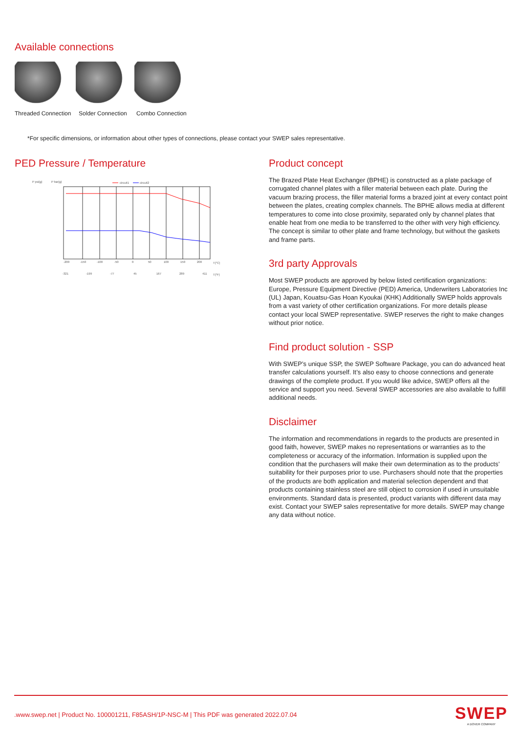Available connections
Threaded Connection Solder Connection Combo Connection
*For specific dimensions, or information about other types of connections, please contact your SWEP sales representative.
PED Pressure / Temperature
P psi(g)
P bar(g)
circuit1
circuit2
-200
-150
-100
-50
0
50
100
150
200
T(°C)
-321
-199
-77
45
167
289
411
T(°F)
Product concept
The Brazed Plate Heat Exchanger (BPHE) is constructed as a plate package of corrugated channel plates with a filler material between each plate. During the vacuum brazing process, the filler material forms a brazed joint at every contact point between the plates, creating complex channels. The BPHE allows media at different temperatures to come into close proximity, separated only by channel plates that enable heat from one media to be transferred to the other with very high efficiency. The concept is similar to other plate and frame technology, but without the gaskets and frame parts.
3rd party Approvals
Most SWEP products are approved by below listed certification organizations: Europe, Pressure Equipment Directive (PED) America, Underwriters Laboratories Inc (UL) Japan, Kouatsu-Gas Hoan Kyoukai (KHK) Additionally SWEP holds approvals from a vast variety of other certification organizations. For more details please contact your local SWEP representative. SWEP reserves the right to make changes without prior notice.
Find product solution - SSP
With SWEP’s unique SSP, the SWEP Software Package, you can do advanced heat transfer calculations yourself. It’s also easy to choose connections and generate drawings of the complete product. If you would like advice, SWEP offers all the service and support you need. Several SWEP accessories are also available to fulfill additional needs.
Disclaimer
The information and recommendations in regards to the products are presented in good faith, however, SWEP makes no representations or warranties as to the completeness or accuracy of the information. Information is supplied upon the condition that the purchasers will make their own determination as to the products’ suitability for their purposes prior to use. Purchasers should note that the properties of the products are both application and material selection dependent and that products containing stainless steel are still object to corrosion if used in unsuitable environments. Standard data is presented, product variants with different data may exist. Contact your SWEP sales representative for more details. SWEP may change any data without notice.
.www.swep.net | Product No. 100001211, F85ASH/1P-NSC-M | This PDF was generated 2022.07.04
SWEP
A DOVER COMPANY